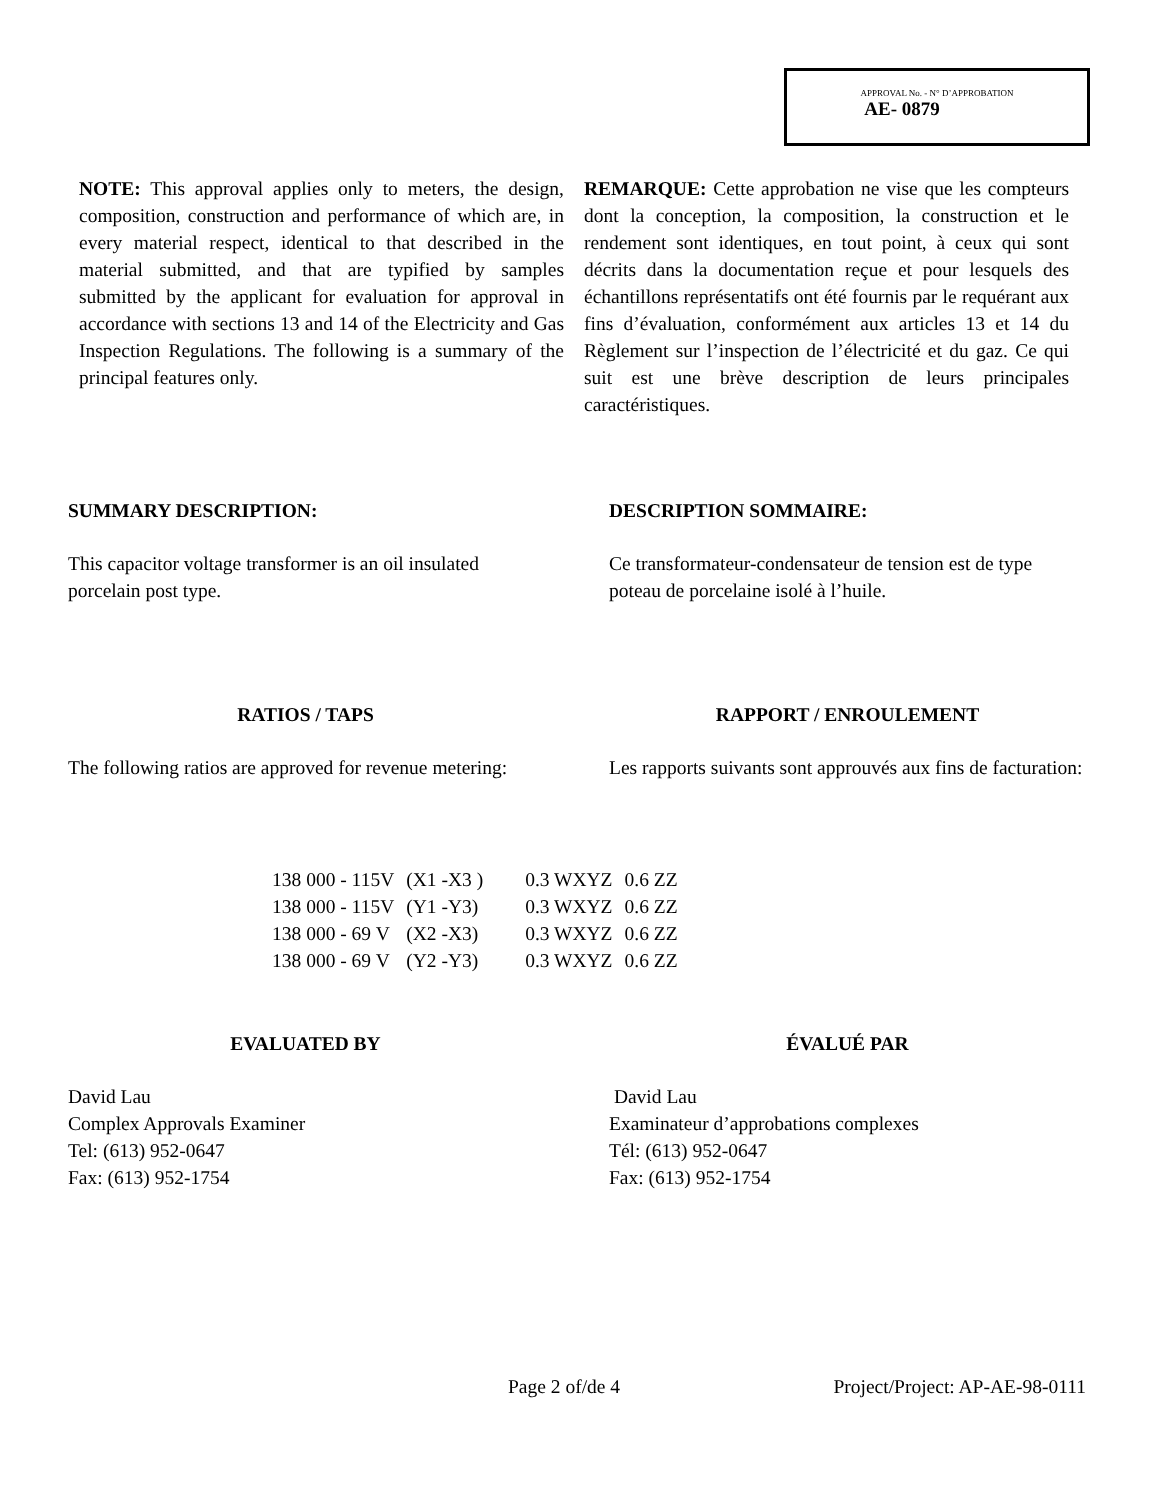APPROVAL No. - N° D’APPROBATION
AE- 0879
NOTE: This approval applies only to meters, the design, composition, construction and performance of which are, in every material respect, identical to that described in the material submitted, and that are typified by samples submitted by the applicant for evaluation for approval in accordance with sections 13 and 14 of the Electricity and Gas Inspection Regulations. The following is a summary of the principal features only.
REMARQUE: Cette approbation ne vise que les compteurs dont la conception, la composition, la construction et le rendement sont identiques, en tout point, à ceux qui sont décrits dans la documentation reçue et pour lesquels des échantillons représentatifs ont été fournis par le requérant aux fins d’évaluation, conformément aux articles 13 et 14 du Règlement sur l’inspection de l’électricité et du gaz. Ce qui suit est une brève description de leurs principales caractéristiques.
SUMMARY DESCRIPTION:
This capacitor voltage transformer is an oil insulated porcelain post type.
RATIOS / TAPS
The following ratios are approved for revenue metering:
DESCRIPTION SOMMAIRE:
Ce transformateur-condensateur de tension est de type poteau de porcelaine isolé à l’huile.
RAPPORT / ENROULEMENT
Les rapports suivants sont approuvés aux fins de facturation:
| 138 000 - 115V | (X1 -X3 ) | 0.3 WXYZ | 0.6 ZZ |
| 138 000 - 115V | (Y1 -Y3) | 0.3 WXYZ | 0.6 ZZ |
| 138 000 - 69 V | (X2 -X3) | 0.3 WXYZ | 0.6 ZZ |
| 138 000 - 69 V | (Y2 -Y3) | 0.3 WXYZ | 0.6 ZZ |
EVALUATED BY
David Lau
Complex Approvals Examiner
Tel: (613) 952-0647
Fax: (613) 952-1754
ÉVALUÉ PAR
David Lau
Examinateur d’approbations complexes
Tél: (613) 952-0647
Fax: (613) 952-1754
Page 2 of/de 4 Project/Project: AP-AE-98-0111